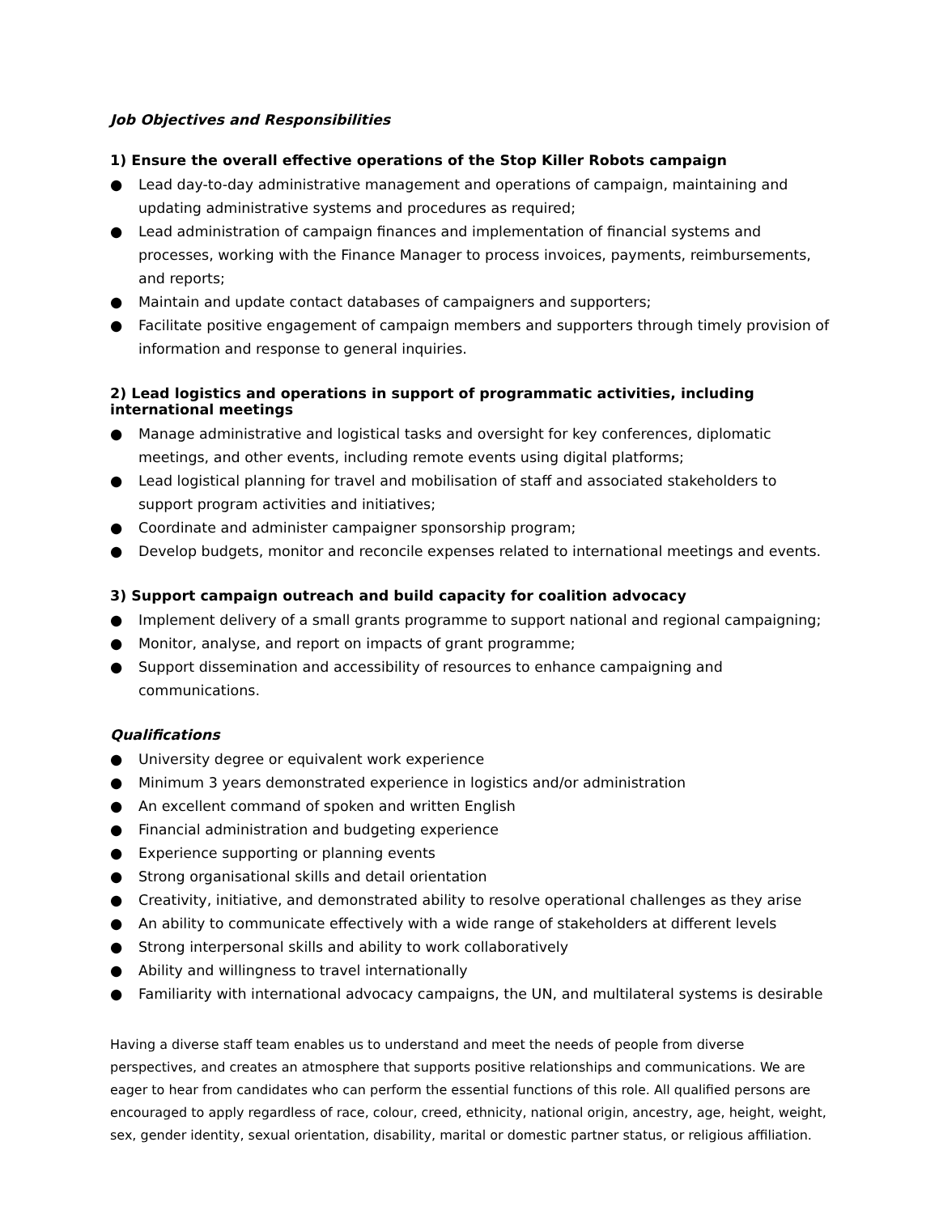Job Objectives and Responsibilities
1) Ensure the overall effective operations of the Stop Killer Robots campaign
● Lead day-to-day administrative management and operations of campaign, maintaining and updating administrative systems and procedures as required;
● Lead administration of campaign finances and implementation of financial systems and processes, working with the Finance Manager to process invoices, payments, reimbursements, and reports;
● Maintain and update contact databases of campaigners and supporters;
● Facilitate positive engagement of campaign members and supporters through timely provision of information and response to general inquiries.
2) Lead logistics and operations in support of programmatic activities, including international meetings
● Manage administrative and logistical tasks and oversight for key conferences, diplomatic meetings, and other events, including remote events using digital platforms;
● Lead logistical planning for travel and mobilisation of staff and associated stakeholders to support program activities and initiatives;
● Coordinate and administer campaigner sponsorship program;
● Develop budgets, monitor and reconcile expenses related to international meetings and events.
3) Support campaign outreach and build capacity for coalition advocacy
● Implement delivery of a small grants programme to support national and regional campaigning;
● Monitor, analyse, and report on impacts of grant programme;
● Support dissemination and accessibility of resources to enhance campaigning and communications.
Qualifications
● University degree or equivalent work experience
● Minimum 3 years demonstrated experience in logistics and/or administration
● An excellent command of spoken and written English
● Financial administration and budgeting experience
● Experience supporting or planning events
● Strong organisational skills and detail orientation
● Creativity, initiative, and demonstrated ability to resolve operational challenges as they arise
● An ability to communicate effectively with a wide range of stakeholders at different levels
● Strong interpersonal skills and ability to work collaboratively
● Ability and willingness to travel internationally
● Familiarity with international advocacy campaigns, the UN, and multilateral systems is desirable
Having a diverse staff team enables us to understand and meet the needs of people from diverse perspectives, and creates an atmosphere that supports positive relationships and communications. We are eager to hear from candidates who can perform the essential functions of this role. All qualified persons are encouraged to apply regardless of race, colour, creed, ethnicity, national origin, ancestry, age, height, weight, sex, gender identity, sexual orientation, disability, marital or domestic partner status, or religious affiliation.